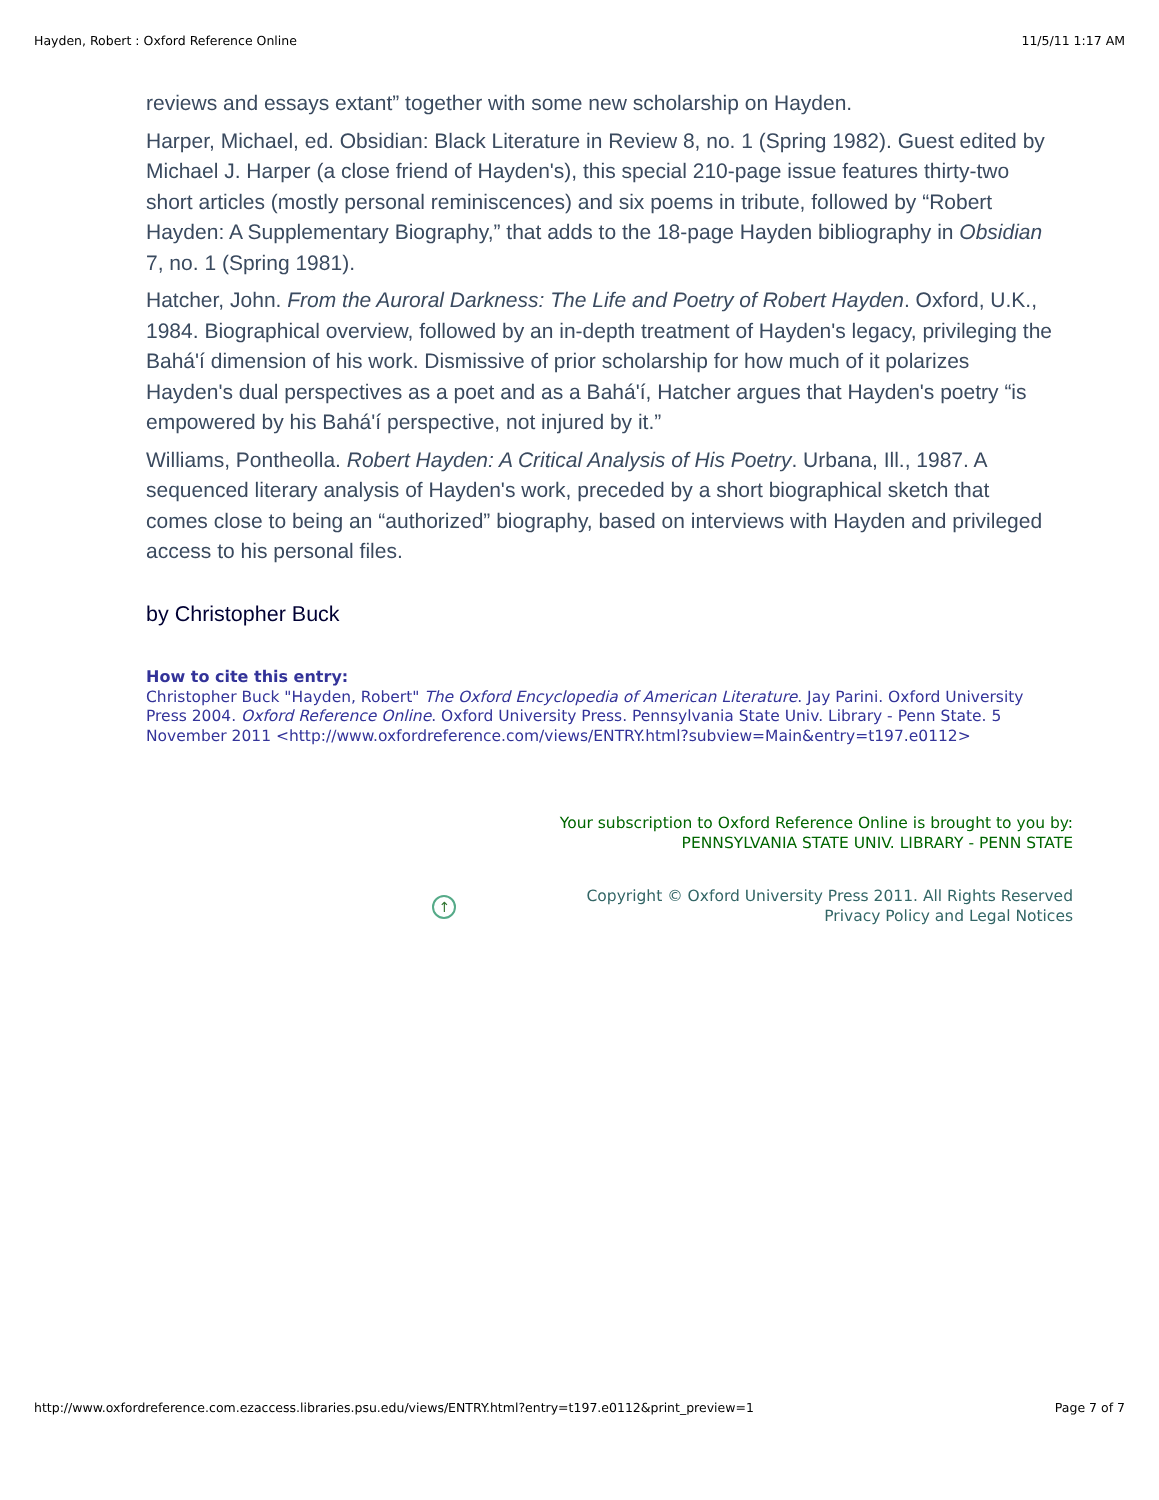Hayden, Robert : Oxford Reference Online 11/5/11 1:17 AM
reviews and essays extant” together with some new scholarship on Hayden.
Harper, Michael, ed. Obsidian: Black Literature in Review 8, no. 1 (Spring 1982). Guest edited by Michael J. Harper (a close friend of Hayden's), this special 210-page issue features thirty-two short articles (mostly personal reminiscences) and six poems in tribute, followed by “Robert Hayden: A Supplementary Biography,” that adds to the 18-page Hayden bibliography in Obsidian 7, no. 1 (Spring 1981).
Hatcher, John. From the Auroral Darkness: The Life and Poetry of Robert Hayden. Oxford, U.K., 1984. Biographical overview, followed by an in-depth treatment of Hayden's legacy, privileging the Bahá'í dimension of his work. Dismissive of prior scholarship for how much of it polarizes Hayden's dual perspectives as a poet and as a Bahá'í, Hatcher argues that Hayden's poetry “is empowered by his Bahá'í perspective, not injured by it.”
Williams, Pontheolla. Robert Hayden: A Critical Analysis of His Poetry. Urbana, Ill., 1987. A sequenced literary analysis of Hayden's work, preceded by a short biographical sketch that comes close to being an “authorized” biography, based on interviews with Hayden and privileged access to his personal files.
by Christopher Buck
How to cite this entry:
Christopher Buck "Hayden, Robert" The Oxford Encyclopedia of American Literature. Jay Parini. Oxford University Press 2004. Oxford Reference Online. Oxford University Press. Pennsylvania State Univ. Library - Penn State. 5 November 2011 <http://www.oxfordreference.com/views/ENTRY.html?subview=Main&entry=t197.e0112>
Your subscription to Oxford Reference Online is brought to you by:
PENNSYLVANIA STATE UNIV. LIBRARY - PENN STATE
↑
Copyright © Oxford University Press 2011. All Rights Reserved
Privacy Policy and Legal Notices
http://www.oxfordreference.com.ezaccess.libraries.psu.edu/views/ENTRY.html?entry=t197.e0112&print_preview=1 Page 7 of 7